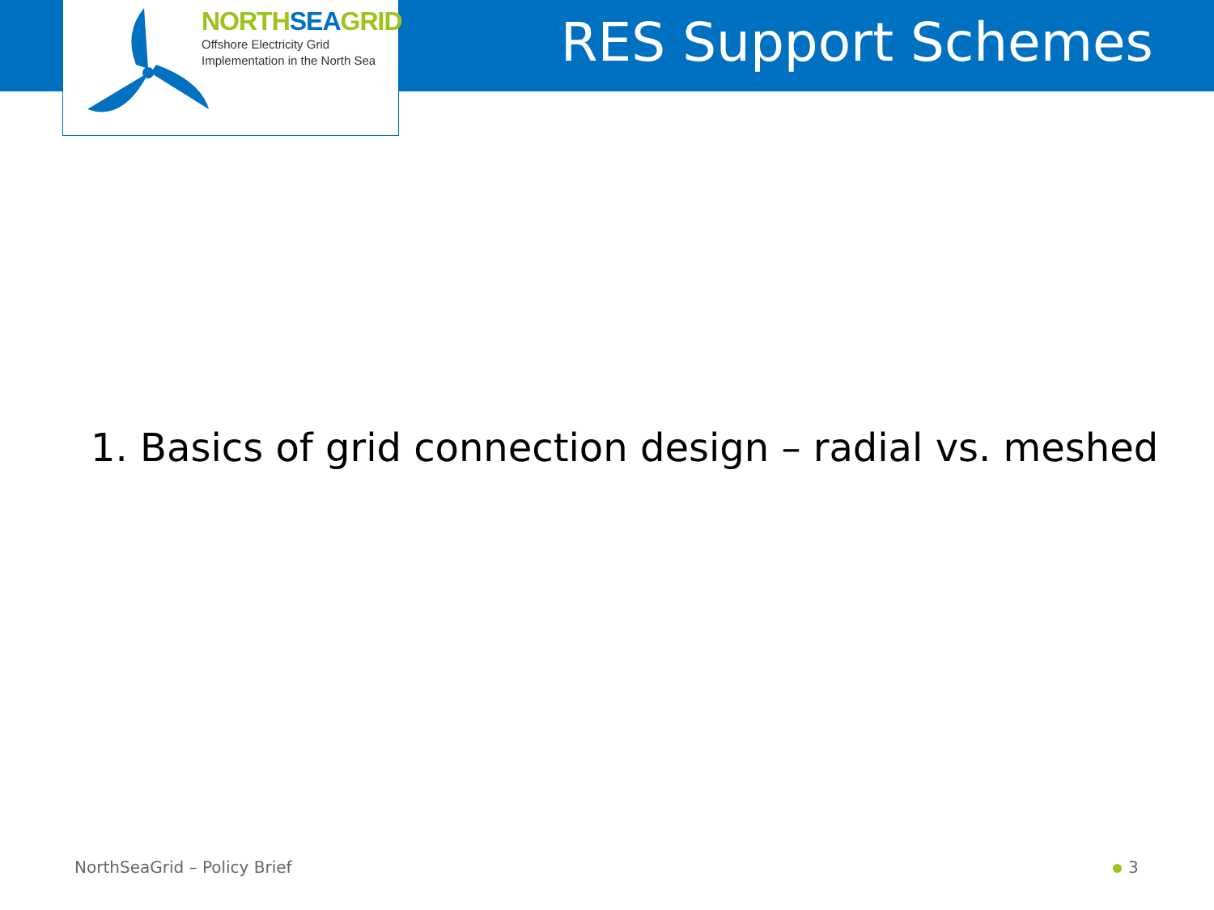NORTHSEAGRID
Offshore Electricity Grid
Implementation in the North Sea
RES Support Schemes
1. Basics of grid connection design – radial vs. meshed
NorthSeaGrid – Policy Brief 3